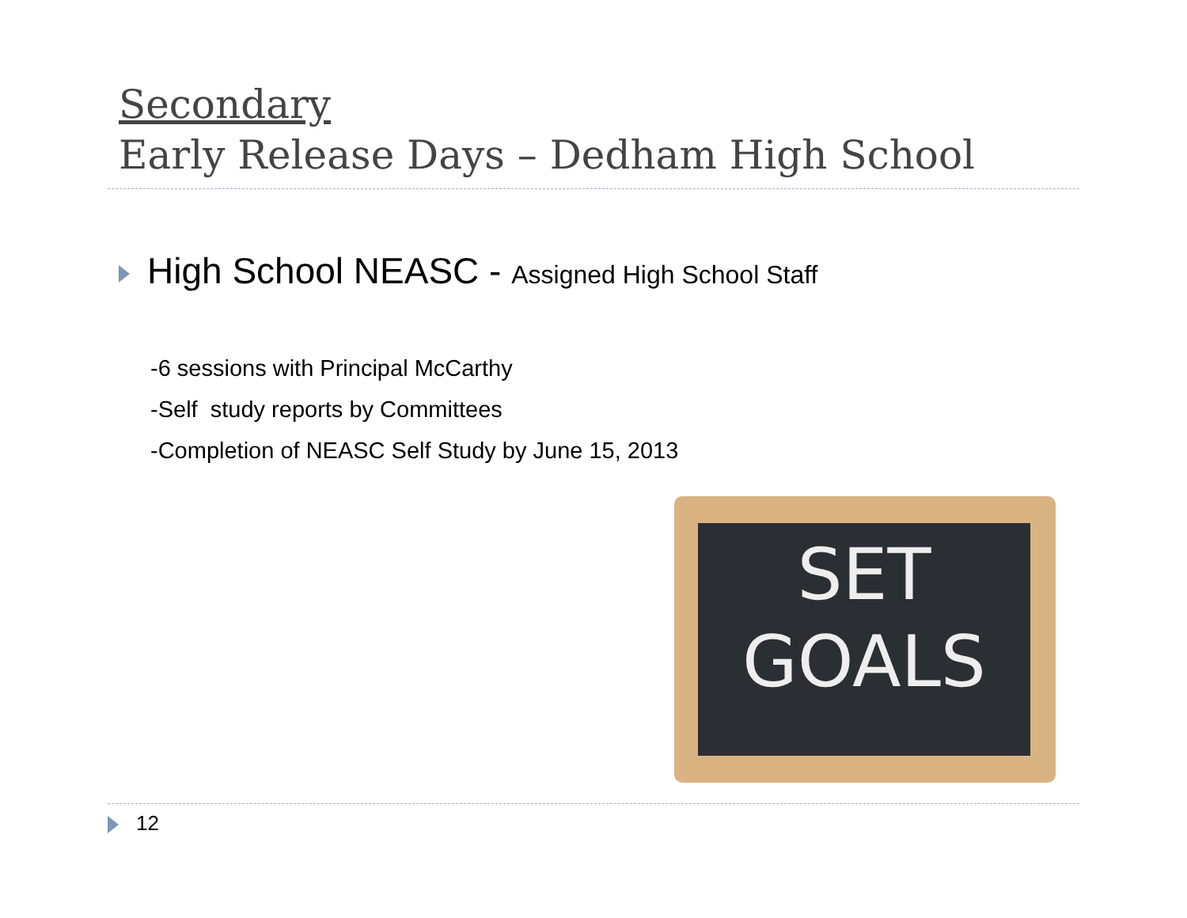Secondary
Early Release Days – Dedham High School
High School NEASC - Assigned High School Staff
-6 sessions with Principal McCarthy
-Self study reports by Committees
-Completion of NEASC Self Study by June 15, 2013
SET
GOALS
12